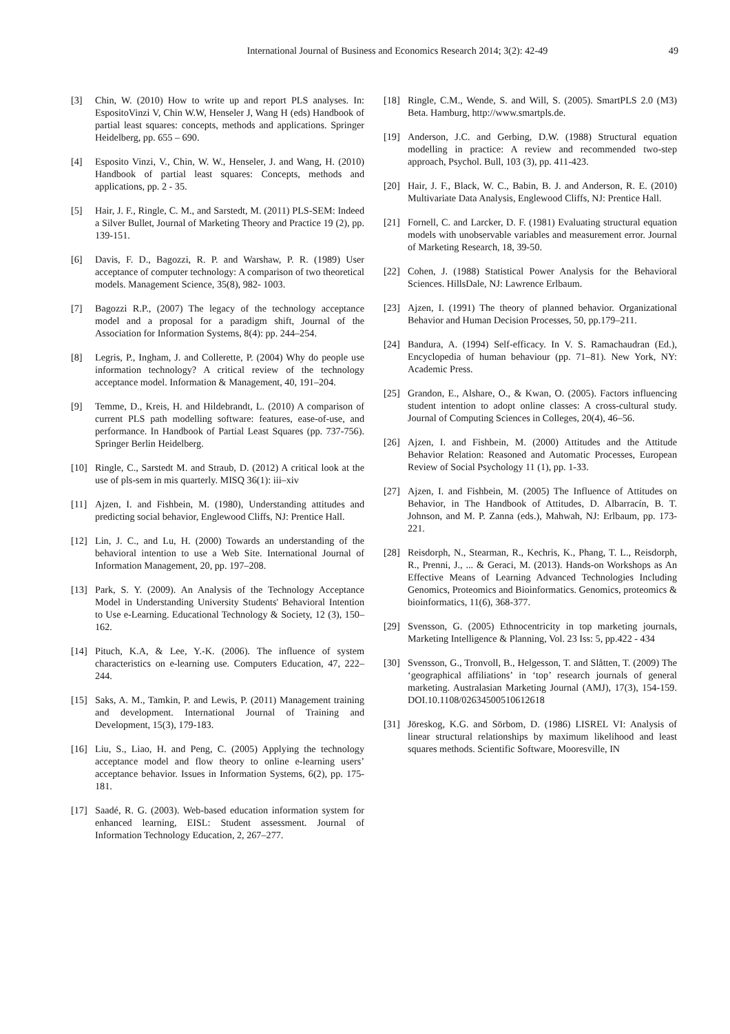International Journal of Business and Economics Research 2014; 3(2): 42-49 49
[3] Chin, W. (2010) How to write up and report PLS analyses. In: EspositoVinzi V, Chin W.W, Henseler J, Wang H (eds) Handbook of partial least squares: concepts, methods and applications. Springer Heidelberg, pp. 655 – 690.
[4] Esposito Vinzi, V., Chin, W. W., Henseler, J. and Wang, H. (2010) Handbook of partial least squares: Concepts, methods and applications, pp. 2 - 35.
[5] Hair, J. F., Ringle, C. M., and Sarstedt, M. (2011) PLS-SEM: Indeed a Silver Bullet, Journal of Marketing Theory and Practice 19 (2), pp. 139-151.
[6] Davis, F. D., Bagozzi, R. P. and Warshaw, P. R. (1989) User acceptance of computer technology: A comparison of two theoretical models. Management Science, 35(8), 982- 1003.
[7] Bagozzi R.P., (2007) The legacy of the technology acceptance model and a proposal for a paradigm shift, Journal of the Association for Information Systems, 8(4): pp. 244–254.
[8] Legris, P., Ingham, J. and Collerette, P. (2004) Why do people use information technology? A critical review of the technology acceptance model. Information & Management, 40, 191–204.
[9] Temme, D., Kreis, H. and Hildebrandt, L. (2010) A comparison of current PLS path modelling software: features, ease-of-use, and performance. In Handbook of Partial Least Squares (pp. 737-756). Springer Berlin Heidelberg.
[10] Ringle, C., Sarstedt M. and Straub, D. (2012) A critical look at the use of pls-sem in mis quarterly. MISQ 36(1): iii–xiv
[11] Ajzen, I. and Fishbein, M. (1980), Understanding attitudes and predicting social behavior, Englewood Cliffs, NJ: Prentice Hall.
[12] Lin, J. C., and Lu, H. (2000) Towards an understanding of the behavioral intention to use a Web Site. International Journal of Information Management, 20, pp. 197–208.
[13] Park, S. Y. (2009). An Analysis of the Technology Acceptance Model in Understanding University Students' Behavioral Intention to Use e-Learning. Educational Technology & Society, 12 (3), 150–162.
[14] Pituch, K.A, & Lee, Y.-K. (2006). The influence of system characteristics on e-learning use. Computers Education, 47, 222–244.
[15] Saks, A. M., Tamkin, P. and Lewis, P. (2011) Management training and development. International Journal of Training and Development, 15(3), 179-183.
[16] Liu, S., Liao, H. and Peng, C. (2005) Applying the technology acceptance model and flow theory to online e-learning users’ acceptance behavior. Issues in Information Systems, 6(2), pp. 175-181.
[17] Saadé, R. G. (2003). Web-based education information system for enhanced learning, EISL: Student assessment. Journal of Information Technology Education, 2, 267–277.
[18] Ringle, C.M., Wende, S. and Will, S. (2005). SmartPLS 2.0 (M3) Beta. Hamburg, http://www.smartpls.de.
[19] Anderson, J.C. and Gerbing, D.W. (1988) Structural equation modelling in practice: A review and recommended two-step approach, Psychol. Bull, 103 (3), pp. 411-423.
[20] Hair, J. F., Black, W. C., Babin, B. J. and Anderson, R. E. (2010) Multivariate Data Analysis, Englewood Cliffs, NJ: Prentice Hall.
[21] Fornell, C. and Larcker, D. F. (1981) Evaluating structural equation models with unobservable variables and measurement error. Journal of Marketing Research, 18, 39-50.
[22] Cohen, J. (1988) Statistical Power Analysis for the Behavioral Sciences. HillsDale, NJ: Lawrence Erlbaum.
[23] Ajzen, I. (1991) The theory of planned behavior. Organizational Behavior and Human Decision Processes, 50, pp.179–211.
[24] Bandura, A. (1994) Self-efficacy. In V. S. Ramachaudran (Ed.), Encyclopedia of human behaviour (pp. 71–81). New York, NY: Academic Press.
[25] Grandon, E., Alshare, O., & Kwan, O. (2005). Factors influencing student intention to adopt online classes: A cross-cultural study. Journal of Computing Sciences in Colleges, 20(4), 46–56.
[26] Ajzen, I. and Fishbein, M. (2000) Attitudes and the Attitude Behavior Relation: Reasoned and Automatic Processes, European Review of Social Psychology 11 (1), pp. 1-33.
[27] Ajzen, I. and Fishbein, M. (2005) The Influence of Attitudes on Behavior, in The Handbook of Attitudes, D. Albarracín, B. T. Johnson, and M. P. Zanna (eds.), Mahwah, NJ: Erlbaum, pp. 173-221.
[28] Reisdorph, N., Stearman, R., Kechris, K., Phang, T. L., Reisdorph, R., Prenni, J., ... & Geraci, M. (2013). Hands-on Workshops as An Effective Means of Learning Advanced Technologies Including Genomics, Proteomics and Bioinformatics. Genomics, proteomics & bioinformatics, 11(6), 368-377.
[29] Svensson, G. (2005) Ethnocentricity in top marketing journals, Marketing Intelligence & Planning, Vol. 23 Iss: 5, pp.422 - 434
[30] Svensson, G., Tronvoll, B., Helgesson, T. and Slåtten, T. (2009) The ‘geographical affiliations’ in ‘top’ research journals of general marketing. Australasian Marketing Journal (AMJ), 17(3), 154-159. DOI.10.1108/02634500510612618
[31] Jöreskog, K.G. and Sörbom, D. (1986) LISREL VI: Analysis of linear structural relationships by maximum likelihood and least squares methods. Scientific Software, Mooresville, IN